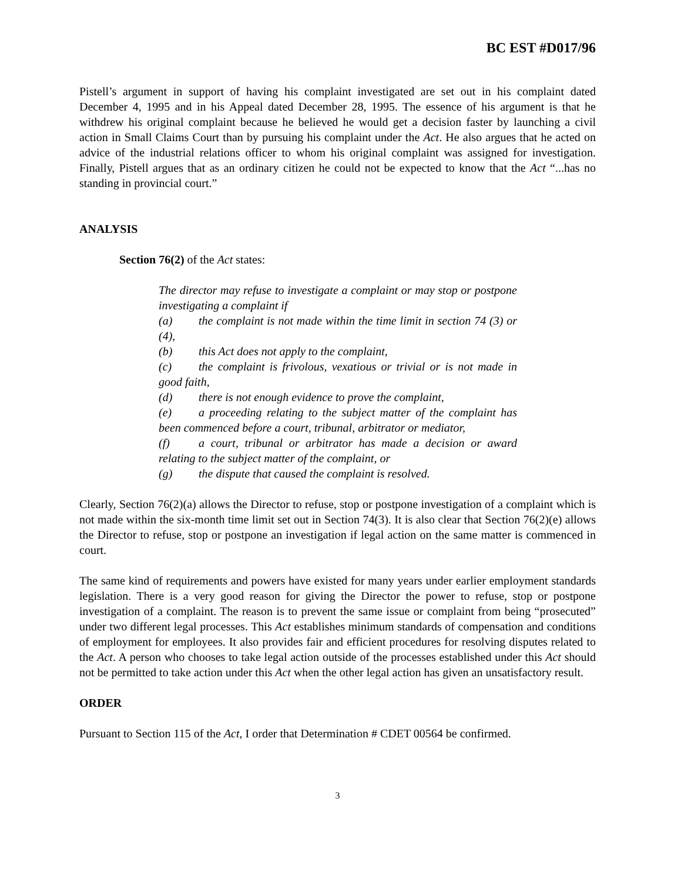BC EST #D017/96
Pistell’s argument in support of having his complaint investigated are set out in his complaint dated December 4, 1995 and in his Appeal dated December 28, 1995. The essence of his argument is that he withdrew his original complaint because he believed he would get a decision faster by launching a civil action in Small Claims Court than by pursuing his complaint under the Act. He also argues that he acted on advice of the industrial relations officer to whom his original complaint was assigned for investigation. Finally, Pistell argues that as an ordinary citizen he could not be expected to know that the Act “...has no standing in provincial court.”
ANALYSIS
Section 76(2) of the Act states:
The director may refuse to investigate a complaint or may stop or postpone investigating a complaint if
(a) the complaint is not made within the time limit in section 74 (3) or (4),
(b) this Act does not apply to the complaint,
(c) the complaint is frivolous, vexatious or trivial or is not made in good faith,
(d) there is not enough evidence to prove the complaint,
(e) a proceeding relating to the subject matter of the complaint has been commenced before a court, tribunal, arbitrator or mediator,
(f) a court, tribunal or arbitrator has made a decision or award relating to the subject matter of the complaint, or
(g) the dispute that caused the complaint is resolved.
Clearly, Section 76(2)(a) allows the Director to refuse, stop or postpone investigation of a complaint which is not made within the six-month time limit set out in Section 74(3). It is also clear that Section 76(2)(e) allows the Director to refuse, stop or postpone an investigation if legal action on the same matter is commenced in court.
The same kind of requirements and powers have existed for many years under earlier employment standards legislation. There is a very good reason for giving the Director the power to refuse, stop or postpone investigation of a complaint. The reason is to prevent the same issue or complaint from being “prosecuted” under two different legal processes. This Act establishes minimum standards of compensation and conditions of employment for employees. It also provides fair and efficient procedures for resolving disputes related to the Act. A person who chooses to take legal action outside of the processes established under this Act should not be permitted to take action under this Act when the other legal action has given an unsatisfactory result.
ORDER
Pursuant to Section 115 of the Act, I order that Determination # CDET 00564 be confirmed.
3